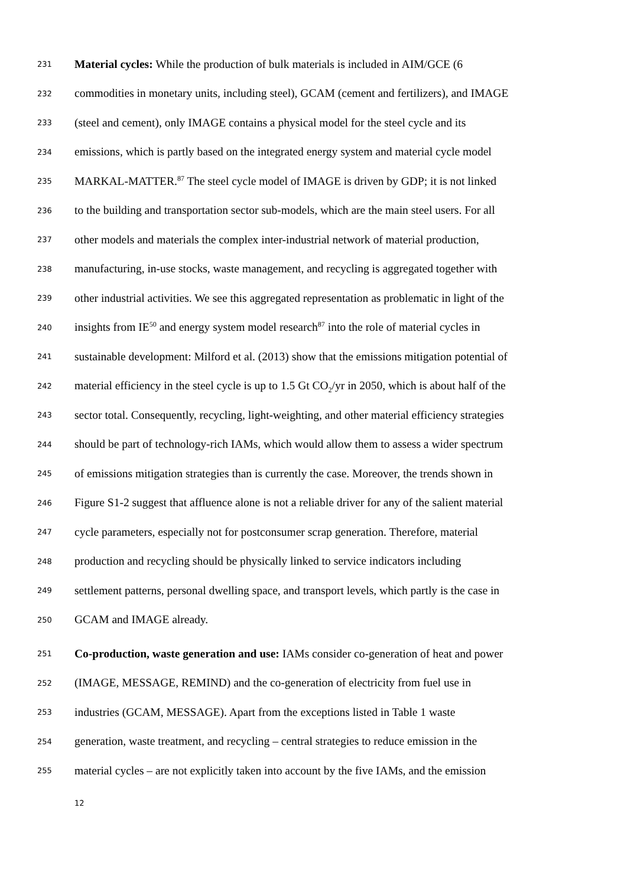231 Material cycles: While the production of bulk materials is included in AIM/GCE (6
232 commodities in monetary units, including steel), GCAM (cement and fertilizers), and IMAGE
233 (steel and cement), only IMAGE contains a physical model for the steel cycle and its
234 emissions, which is partly based on the integrated energy system and material cycle model
235 MARKAL-MATTER.<sup>87</sup> The steel cycle model of IMAGE is driven by GDP; it is not linked
236 to the building and transportation sector sub-models, which are the main steel users. For all
237 other models and materials the complex inter-industrial network of material production,
238 manufacturing, in-use stocks, waste management, and recycling is aggregated together with
239 other industrial activities. We see this aggregated representation as problematic in light of the
240 insights from IE<sup>50</sup> and energy system model research<sup>87</sup> into the role of material cycles in
241 sustainable development: Milford et al. (2013) show that the emissions mitigation potential of
242 material efficiency in the steel cycle is up to 1.5 Gt CO<sub>2</sub>/yr in 2050, which is about half of the
243 sector total. Consequently, recycling, light-weighting, and other material efficiency strategies
244 should be part of technology-rich IAMs, which would allow them to assess a wider spectrum
245 of emissions mitigation strategies than is currently the case. Moreover, the trends shown in
246 Figure S1-2 suggest that affluence alone is not a reliable driver for any of the salient material
247 cycle parameters, especially not for postconsumer scrap generation. Therefore, material
248 production and recycling should be physically linked to service indicators including
249 settlement patterns, personal dwelling space, and transport levels, which partly is the case in
250 GCAM and IMAGE already.
251 Co-production, waste generation and use: IAMs consider co-generation of heat and power
252 (IMAGE, MESSAGE, REMIND) and the co-generation of electricity from fuel use in
253 industries (GCAM, MESSAGE). Apart from the exceptions listed in Table 1 waste
254 generation, waste treatment, and recycling – central strategies to reduce emission in the
255 material cycles – are not explicitly taken into account by the five IAMs, and the emission
12